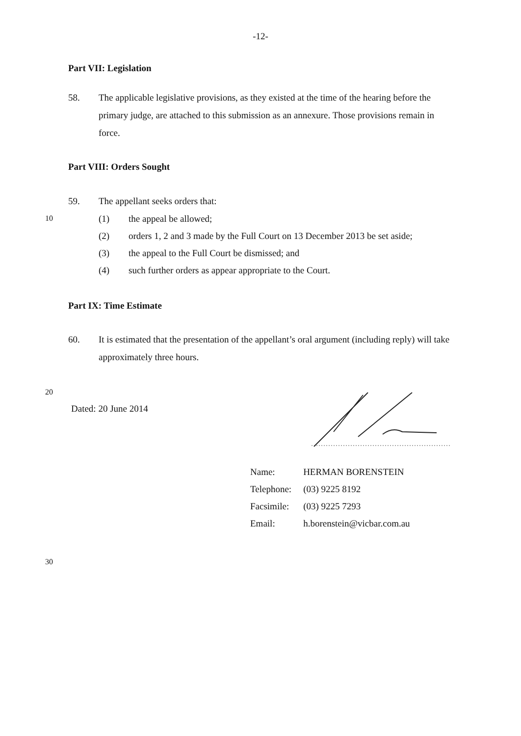-12-
Part VII: Legislation
58. The applicable legislative provisions, as they existed at the time of the hearing before the primary judge, are attached to this submission as an annexure. Those provisions remain in force.
Part VIII: Orders Sought
59. The appellant seeks orders that:
10 (1) the appeal be allowed;
(2) orders 1, 2 and 3 made by the Full Court on 13 December 2013 be set aside;
(3) the appeal to the Full Court be dismissed; and
(4) such further orders as appear appropriate to the Court.
Part IX: Time Estimate
60. It is estimated that the presentation of the appellant’s oral argument (including reply) will take approximately three hours.
20
Dated: 20 June 2014
| Name: | HERMAN BORENSTEIN |
| Telephone: | (03) 9225 8192 |
| Facsimile: | (03) 9225 7293 |
| Email: | h.borenstein@vicbar.com.au |
30